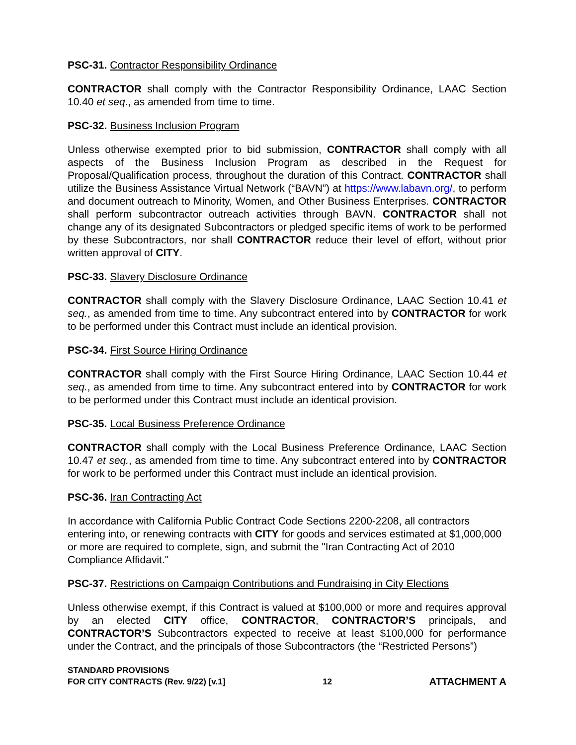PSC-31. Contractor Responsibility Ordinance
CONTRACTOR shall comply with the Contractor Responsibility Ordinance, LAAC Section 10.40 et seq., as amended from time to time.
PSC-32. Business Inclusion Program
Unless otherwise exempted prior to bid submission, CONTRACTOR shall comply with all aspects of the Business Inclusion Program as described in the Request for Proposal/Qualification process, throughout the duration of this Contract. CONTRACTOR shall utilize the Business Assistance Virtual Network (“BAVN”) at https://www.labavn.org/, to perform and document outreach to Minority, Women, and Other Business Enterprises. CONTRACTOR shall perform subcontractor outreach activities through BAVN. CONTRACTOR shall not change any of its designated Subcontractors or pledged specific items of work to be performed by these Subcontractors, nor shall CONTRACTOR reduce their level of effort, without prior written approval of CITY.
PSC-33. Slavery Disclosure Ordinance
CONTRACTOR shall comply with the Slavery Disclosure Ordinance, LAAC Section 10.41 et seq., as amended from time to time. Any subcontract entered into by CONTRACTOR for work to be performed under this Contract must include an identical provision.
PSC-34. First Source Hiring Ordinance
CONTRACTOR shall comply with the First Source Hiring Ordinance, LAAC Section 10.44 et seq., as amended from time to time. Any subcontract entered into by CONTRACTOR for work to be performed under this Contract must include an identical provision.
PSC-35. Local Business Preference Ordinance
CONTRACTOR shall comply with the Local Business Preference Ordinance, LAAC Section 10.47 et seq., as amended from time to time. Any subcontract entered into by CONTRACTOR for work to be performed under this Contract must include an identical provision.
PSC-36. Iran Contracting Act
In accordance with California Public Contract Code Sections 2200-2208, all contractors entering into, or renewing contracts with CITY for goods and services estimated at $1,000,000 or more are required to complete, sign, and submit the "Iran Contracting Act of 2010 Compliance Affidavit."
PSC-37. Restrictions on Campaign Contributions and Fundraising in City Elections
Unless otherwise exempt, if this Contract is valued at $100,000 or more and requires approval by an elected CITY office, CONTRACTOR, CONTRACTOR’S principals, and CONTRACTOR’S Subcontractors expected to receive at least $100,000 for performance under the Contract, and the principals of those Subcontractors (the “Restricted Persons”)
STANDARD PROVISIONS
FOR CITY CONTRACTS (Rev. 9/22) [v.1]
12
ATTACHMENT A